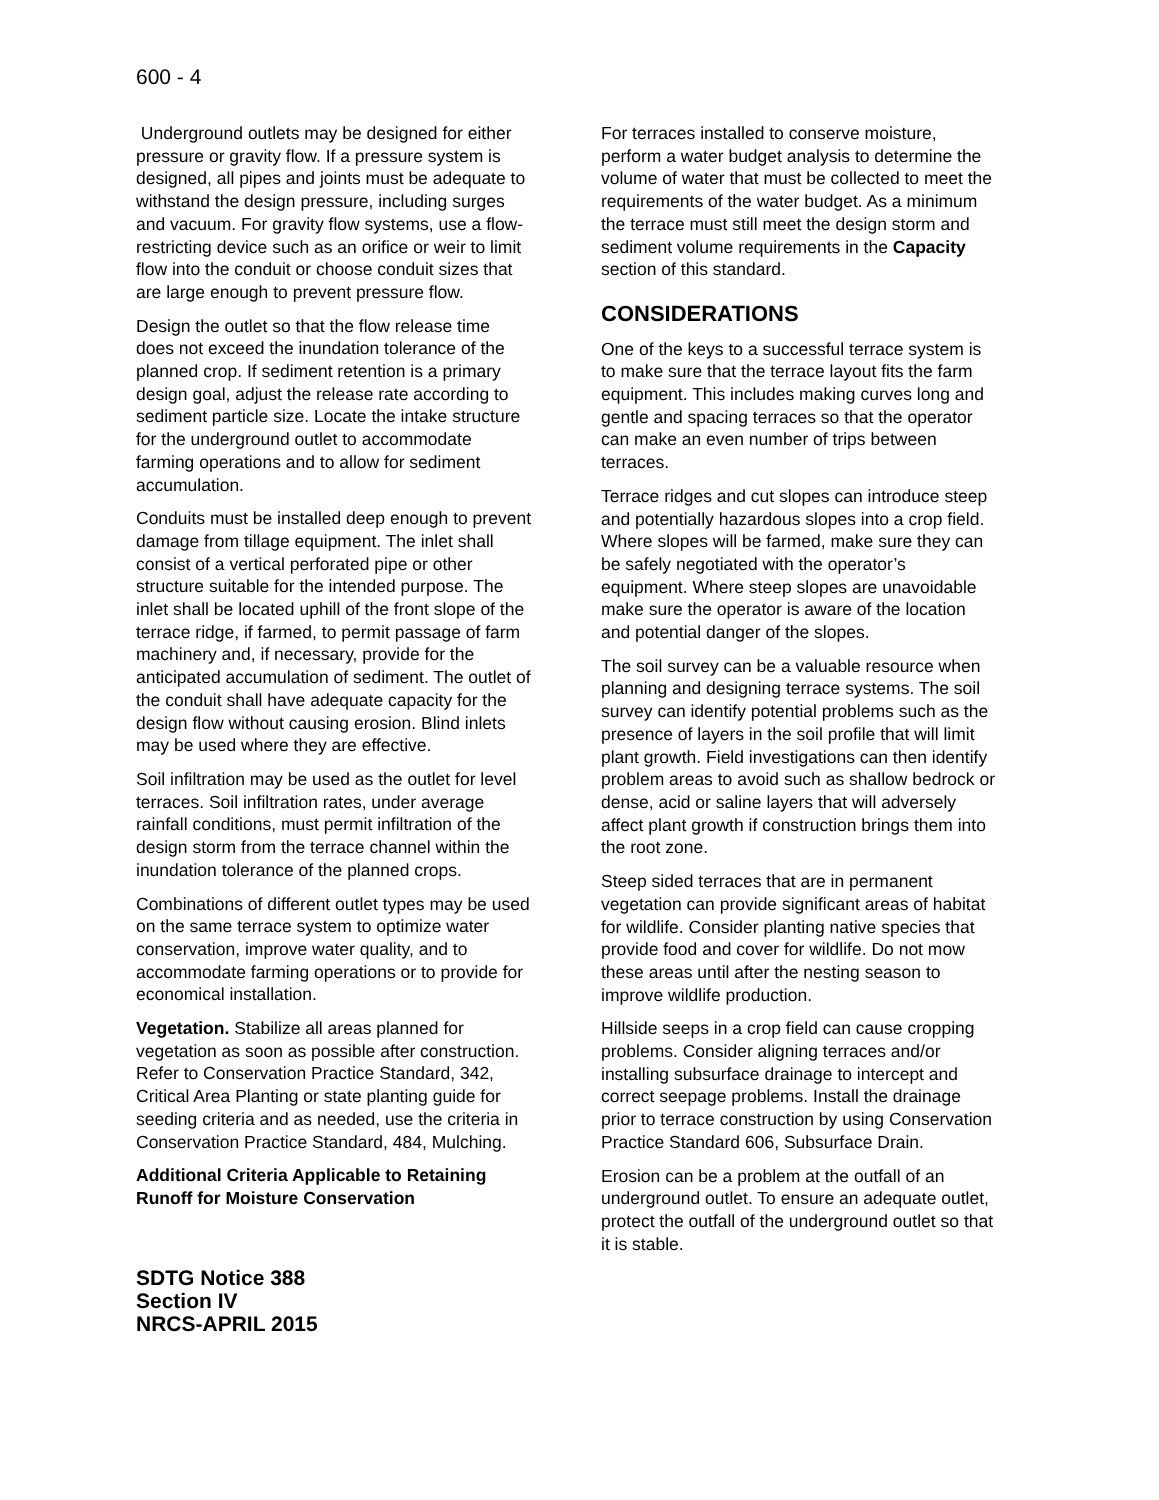600 - 4
Underground outlets may be designed for either pressure or gravity flow. If a pressure system is designed, all pipes and joints must be adequate to withstand the design pressure, including surges and vacuum. For gravity flow systems, use a flow-restricting device such as an orifice or weir to limit flow into the conduit or choose conduit sizes that are large enough to prevent pressure flow.
Design the outlet so that the flow release time does not exceed the inundation tolerance of the planned crop. If sediment retention is a primary design goal, adjust the release rate according to sediment particle size. Locate the intake structure for the underground outlet to accommodate farming operations and to allow for sediment accumulation.
Conduits must be installed deep enough to prevent damage from tillage equipment. The inlet shall consist of a vertical perforated pipe or other structure suitable for the intended purpose. The inlet shall be located uphill of the front slope of the terrace ridge, if farmed, to permit passage of farm machinery and, if necessary, provide for the anticipated accumulation of sediment. The outlet of the conduit shall have adequate capacity for the design flow without causing erosion. Blind inlets may be used where they are effective.
Soil infiltration may be used as the outlet for level terraces. Soil infiltration rates, under average rainfall conditions, must permit infiltration of the design storm from the terrace channel within the inundation tolerance of the planned crops.
Combinations of different outlet types may be used on the same terrace system to optimize water conservation, improve water quality, and to accommodate farming operations or to provide for economical installation.
Vegetation. Stabilize all areas planned for vegetation as soon as possible after construction. Refer to Conservation Practice Standard, 342, Critical Area Planting or state planting guide for seeding criteria and as needed, use the criteria in Conservation Practice Standard, 484, Mulching.
Additional Criteria Applicable to Retaining Runoff for Moisture Conservation
SDTG Notice 388
Section IV
NRCS-APRIL 2015
For terraces installed to conserve moisture, perform a water budget analysis to determine the volume of water that must be collected to meet the requirements of the water budget. As a minimum the terrace must still meet the design storm and sediment volume requirements in the Capacity section of this standard.
CONSIDERATIONS
One of the keys to a successful terrace system is to make sure that the terrace layout fits the farm equipment. This includes making curves long and gentle and spacing terraces so that the operator can make an even number of trips between terraces.
Terrace ridges and cut slopes can introduce steep and potentially hazardous slopes into a crop field. Where slopes will be farmed, make sure they can be safely negotiated with the operator’s equipment. Where steep slopes are unavoidable make sure the operator is aware of the location and potential danger of the slopes.
The soil survey can be a valuable resource when planning and designing terrace systems. The soil survey can identify potential problems such as the presence of layers in the soil profile that will limit plant growth. Field investigations can then identify problem areas to avoid such as shallow bedrock or dense, acid or saline layers that will adversely affect plant growth if construction brings them into the root zone.
Steep sided terraces that are in permanent vegetation can provide significant areas of habitat for wildlife. Consider planting native species that provide food and cover for wildlife. Do not mow these areas until after the nesting season to improve wildlife production.
Hillside seeps in a crop field can cause cropping problems. Consider aligning terraces and/or installing subsurface drainage to intercept and correct seepage problems. Install the drainage prior to terrace construction by using Conservation Practice Standard 606, Subsurface Drain.
Erosion can be a problem at the outfall of an underground outlet. To ensure an adequate outlet, protect the outfall of the underground outlet so that it is stable.